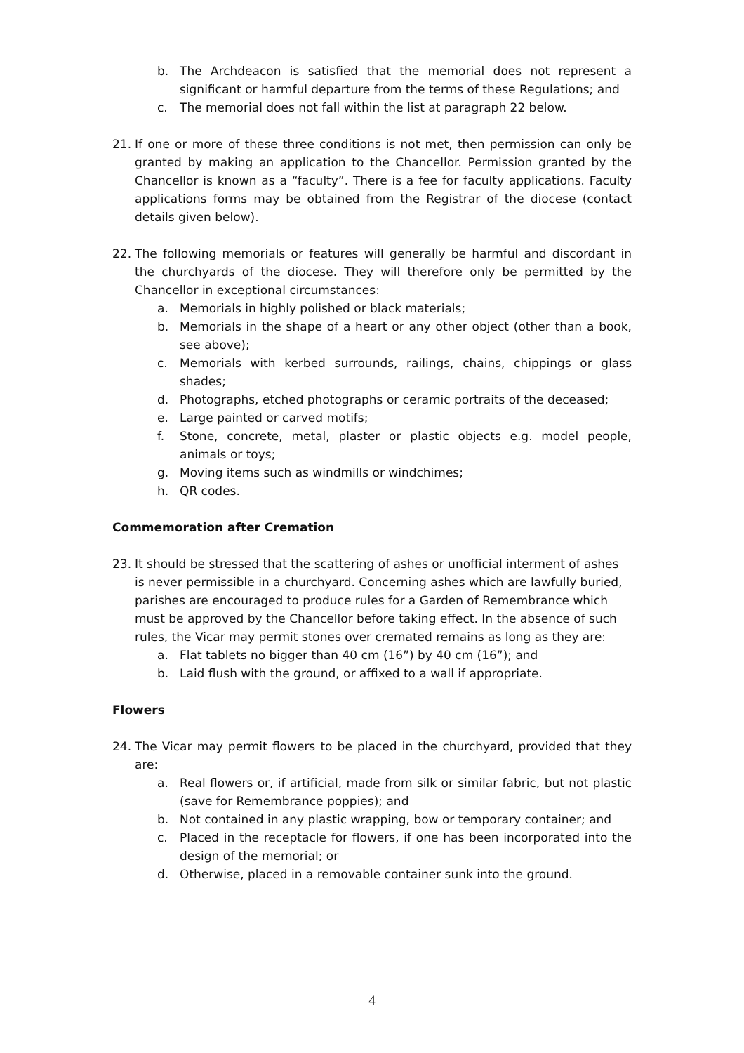b. The Archdeacon is satisfied that the memorial does not represent a significant or harmful departure from the terms of these Regulations; and
c. The memorial does not fall within the list at paragraph 22 below.
21. If one or more of these three conditions is not met, then permission can only be granted by making an application to the Chancellor. Permission granted by the Chancellor is known as a “faculty”. There is a fee for faculty applications. Faculty applications forms may be obtained from the Registrar of the diocese (contact details given below).
22. The following memorials or features will generally be harmful and discordant in the churchyards of the diocese. They will therefore only be permitted by the Chancellor in exceptional circumstances:
a. Memorials in highly polished or black materials;
b. Memorials in the shape of a heart or any other object (other than a book, see above);
c. Memorials with kerbed surrounds, railings, chains, chippings or glass shades;
d. Photographs, etched photographs or ceramic portraits of the deceased;
e. Large painted or carved motifs;
f. Stone, concrete, metal, plaster or plastic objects e.g. model people, animals or toys;
g. Moving items such as windmills or windchimes;
h. QR codes.
Commemoration after Cremation
23. It should be stressed that the scattering of ashes or unofficial interment of ashes is never permissible in a churchyard. Concerning ashes which are lawfully buried, parishes are encouraged to produce rules for a Garden of Remembrance which must be approved by the Chancellor before taking effect. In the absence of such rules, the Vicar may permit stones over cremated remains as long as they are:
a. Flat tablets no bigger than 40 cm (16”) by 40 cm (16”); and
b. Laid flush with the ground, or affixed to a wall if appropriate.
Flowers
24. The Vicar may permit flowers to be placed in the churchyard, provided that they are:
a. Real flowers or, if artificial, made from silk or similar fabric, but not plastic (save for Remembrance poppies); and
b. Not contained in any plastic wrapping, bow or temporary container; and
c. Placed in the receptacle for flowers, if one has been incorporated into the design of the memorial; or
d. Otherwise, placed in a removable container sunk into the ground.
4